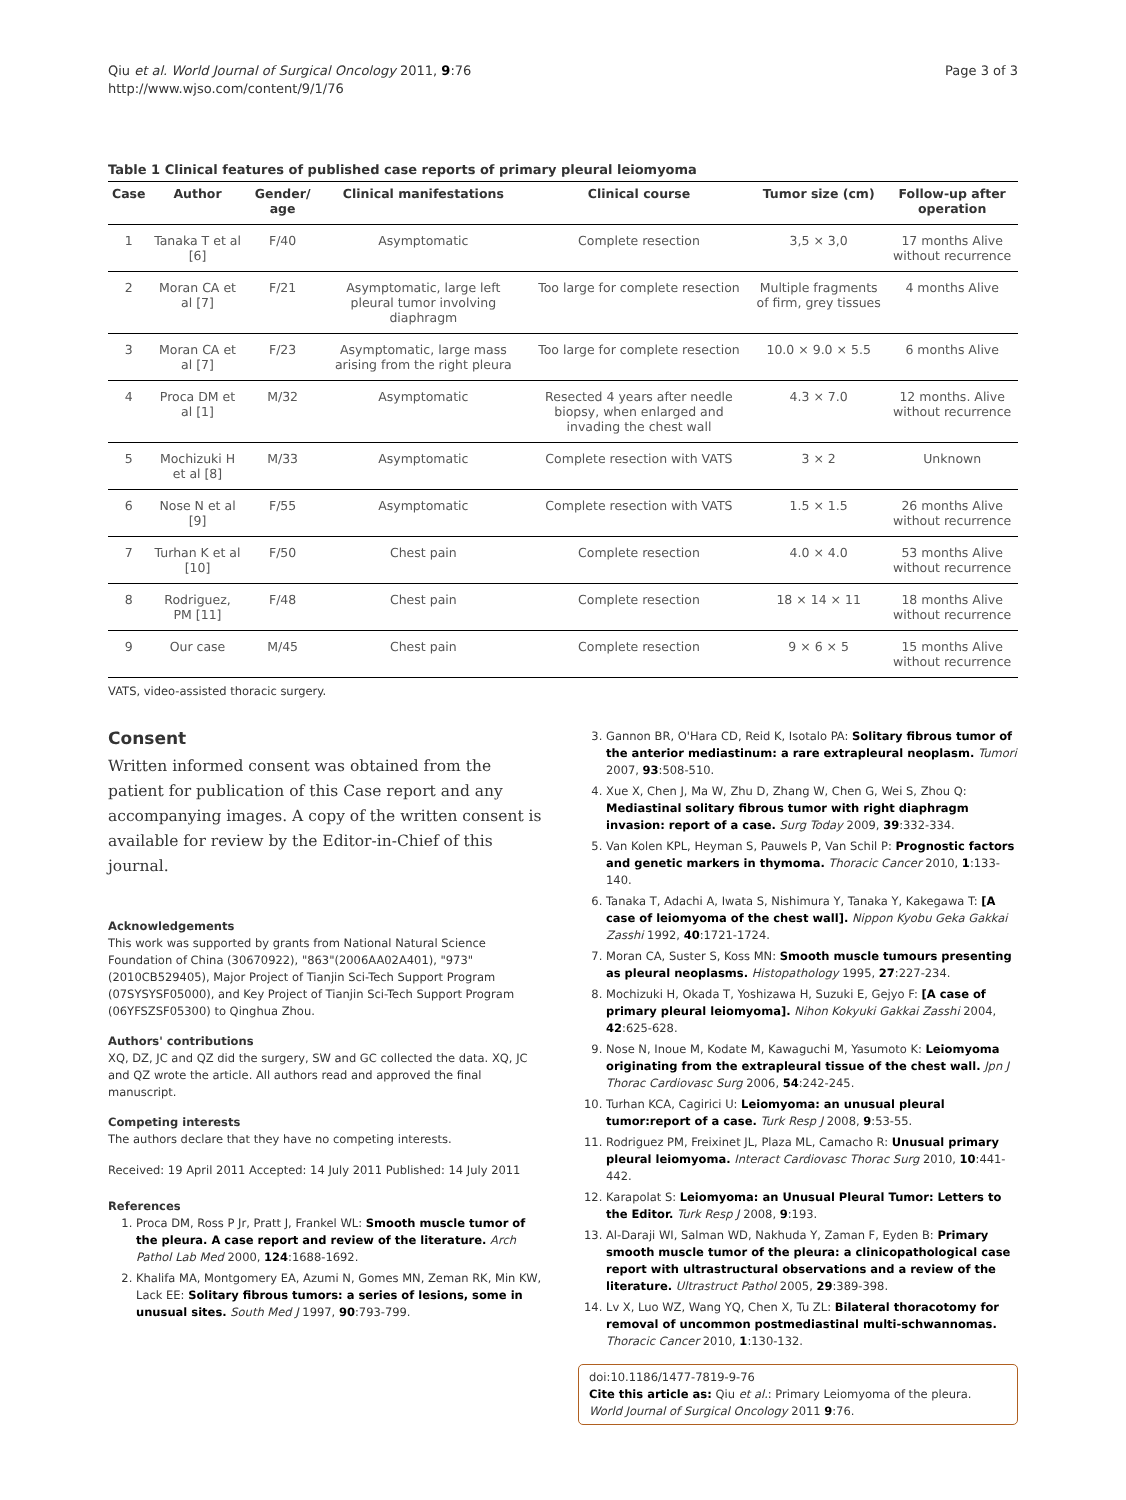Qiu et al. World Journal of Surgical Oncology 2011, 9:76
http://www.wjso.com/content/9/1/76
Page 3 of 3
Table 1 Clinical features of published case reports of primary pleural leiomyoma
| Case | Author | Gender/ age | Clinical manifestations | Clinical course | Tumor size (cm) | Follow-up after operation |
| --- | --- | --- | --- | --- | --- | --- |
| 1 | Tanaka T et al [6] | F/40 | Asymptomatic | Complete resection | 3,5 × 3,0 | 17 months Alive without recurrence |
| 2 | Moran CA et al [7] | F/21 | Asymptomatic, large left pleural tumor involving diaphragm | Too large for complete resection | Multiple fragments of firm, grey tissues | 4 months Alive |
| 3 | Moran CA et al [7] | F/23 | Asymptomatic, large mass arising from the right pleura | Too large for complete resection | 10.0 × 9.0 × 5.5 | 6 months Alive |
| 4 | Proca DM et al [1] | M/32 | Asymptomatic | Resected 4 years after needle biopsy, when enlarged and invading the chest wall | 4.3 × 7.0 | 12 months. Alive without recurrence |
| 5 | Mochizuki H et al [8] | M/33 | Asymptomatic | Complete resection with VATS | 3 × 2 | Unknown |
| 6 | Nose N et al [9] | F/55 | Asymptomatic | Complete resection with VATS | 1.5 × 1.5 | 26 months Alive without recurrence |
| 7 | Turhan K et al [10] | F/50 | Chest pain | Complete resection | 4.0 × 4.0 | 53 months Alive without recurrence |
| 8 | Rodriguez, PM [11] | F/48 | Chest pain | Complete resection | 18 × 14 × 11 | 18 months Alive without recurrence |
| 9 | Our case | M/45 | Chest pain | Complete resection | 9 × 6 × 5 | 15 months Alive without recurrence |
VATS, video-assisted thoracic surgery.
Consent
Written informed consent was obtained from the patient for publication of this Case report and any accompanying images. A copy of the written consent is available for review by the Editor-in-Chief of this journal.
Acknowledgements
This work was supported by grants from National Natural Science Foundation of China (30670922), "863"(2006AA02A401), "973"(2010CB529405), Major Project of Tianjin Sci-Tech Support Program (07SYSYSF05000), and Key Project of Tianjin Sci-Tech Support Program (06YFSZSF05300) to Qinghua Zhou.
Authors' contributions
XQ, DZ, JC and QZ did the surgery, SW and GC collected the data. XQ, JC and QZ wrote the article. All authors read and approved the final manuscript.
Competing interests
The authors declare that they have no competing interests.
Received: 19 April 2011 Accepted: 14 July 2011 Published: 14 July 2011
References
1. Proca DM, Ross P Jr, Pratt J, Frankel WL: Smooth muscle tumor of the pleura. A case report and review of the literature. Arch Pathol Lab Med 2000, 124:1688-1692.
2. Khalifa MA, Montgomery EA, Azumi N, Gomes MN, Zeman RK, Min KW, Lack EE: Solitary fibrous tumors: a series of lesions, some in unusual sites. South Med J 1997, 90:793-799.
3. Gannon BR, O'Hara CD, Reid K, Isotalo PA: Solitary fibrous tumor of the anterior mediastinum: a rare extrapleural neoplasm. Tumori 2007, 93:508-510.
4. Xue X, Chen J, Ma W, Zhu D, Zhang W, Chen G, Wei S, Zhou Q: Mediastinal solitary fibrous tumor with right diaphragm invasion: report of a case. Surg Today 2009, 39:332-334.
5. Van Kolen KPL, Heyman S, Pauwels P, Van Schil P: Prognostic factors and genetic markers in thymoma. Thoracic Cancer 2010, 1:133-140.
6. Tanaka T, Adachi A, Iwata S, Nishimura Y, Tanaka Y, Kakegawa T: [A case of leiomyoma of the chest wall]. Nippon Kyobu Geka Gakkai Zasshi 1992, 40:1721-1724.
7. Moran CA, Suster S, Koss MN: Smooth muscle tumours presenting as pleural neoplasms. Histopathology 1995, 27:227-234.
8. Mochizuki H, Okada T, Yoshizawa H, Suzuki E, Gejyo F: [A case of primary pleural leiomyoma]. Nihon Kokyuki Gakkai Zasshi 2004, 42:625-628.
9. Nose N, Inoue M, Kodate M, Kawaguchi M, Yasumoto K: Leiomyoma originating from the extrapleural tissue of the chest wall. Jpn J Thorac Cardiovasc Surg 2006, 54:242-245.
10. Turhan KCA, Cagirici U: Leiomyoma: an unusual pleural tumor:report of a case. Turk Resp J 2008, 9:53-55.
11. Rodriguez PM, Freixinet JL, Plaza ML, Camacho R: Unusual primary pleural leiomyoma. Interact Cardiovasc Thorac Surg 2010, 10:441-442.
12. Karapolat S: Leiomyoma: an Unusual Pleural Tumor: Letters to the Editor. Turk Resp J 2008, 9:193.
13. Al-Daraji WI, Salman WD, Nakhuda Y, Zaman F, Eyden B: Primary smooth muscle tumor of the pleura: a clinicopathological case report with ultrastructural observations and a review of the literature. Ultrastruct Pathol 2005, 29:389-398.
14. Lv X, Luo WZ, Wang YQ, Chen X, Tu ZL: Bilateral thoracotomy for removal of uncommon postmediastinal multi-schwannomas. Thoracic Cancer 2010, 1:130-132.
doi:10.1186/1477-7819-9-76
Cite this article as: Qiu et al.: Primary Leiomyoma of the pleura. World Journal of Surgical Oncology 2011 9:76.